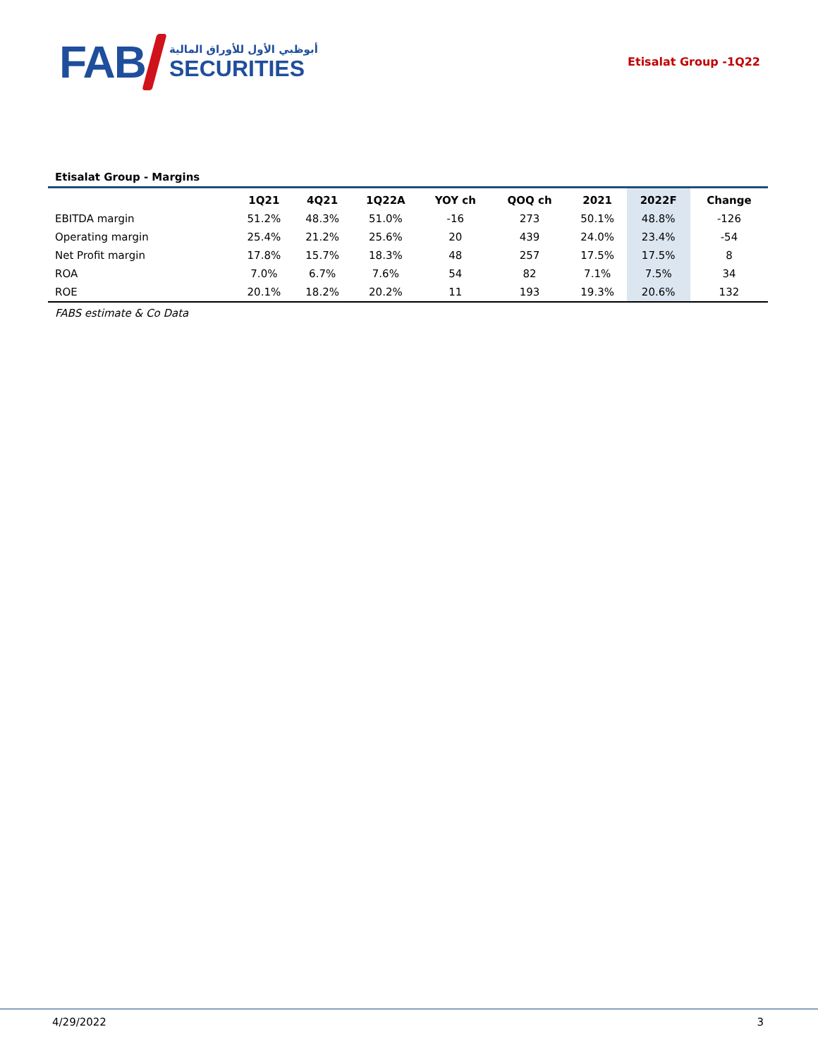FAB
أبوظبي الأول للأوراق المالية
SECURITIES
Etisalat Group -1Q22
Etisalat Group - Margins
| | 1Q21 | 4Q21 | 1Q22A | YOY ch | QOQ ch | 2021 | 2022F | Change |
| --- | --- | --- | --- | --- | --- | --- | --- | --- |
| EBITDA margin | 51.2% | 48.3% | 51.0% | -16 | 273 | 50.1% | 48.8% | -126 |
| Operating margin | 25.4% | 21.2% | 25.6% | 20 | 439 | 24.0% | 23.4% | -54 |
| Net Profit margin | 17.8% | 15.7% | 18.3% | 48 | 257 | 17.5% | 17.5% | 8 |
| ROA | 7.0% | 6.7% | 7.6% | 54 | 82 | 7.1% | 7.5% | 34 |
| ROE | 20.1% | 18.2% | 20.2% | 11 | 193 | 19.3% | 20.6% | 132 |
FABS estimate & Co Data
4/29/2022 3